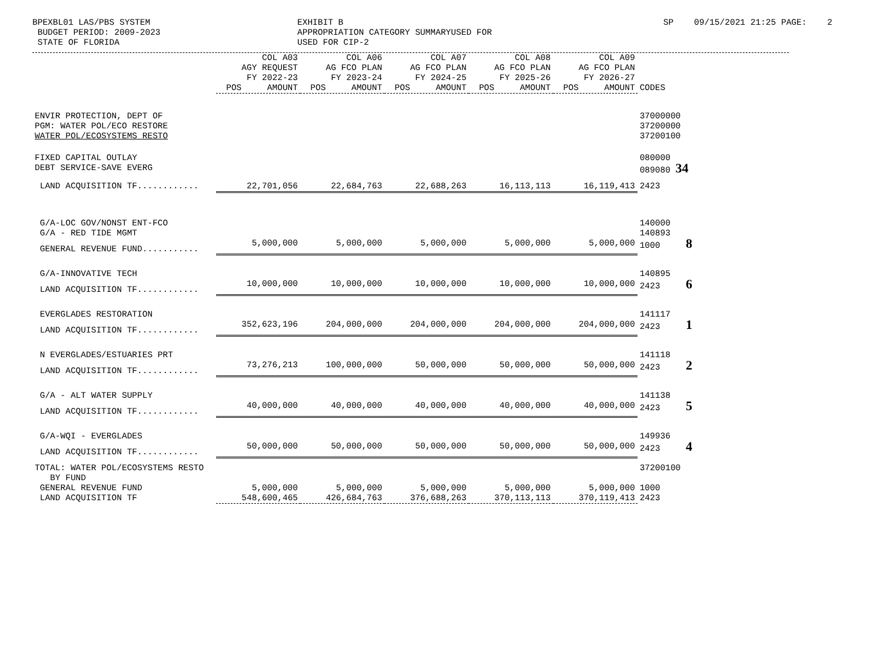BPEXBL01 LAS/PBS SYSTEM BUDGET PERIOD: 2009-2023 STATE OF FLORIDA
EXHIBIT B APPROPRIATION CATEGORY SUMMARYUSED FOR USED FOR CIP-2
SP 09/15/2021 21:25 PAGE: 2
| | COL A03 AGY REQUEST FY 2022-23 POS AMOUNT | COL A06 AG FCO PLAN FY 2023-24 POS AMOUNT | COL A07 AG FCO PLAN FY 2024-25 POS AMOUNT | COL A08 AG FCO PLAN FY 2025-26 POS AMOUNT | COL A09 AG FCO PLAN FY 2026-27 POS AMOUNT | CODES |
| --- | --- | --- | --- | --- | --- | --- |
| ENVIR PROTECTION, DEPT OF PGM: WATER POL/ECO RESTORE WATER POL/ECOSYSTEMS RESTO | | | | | | 37000000 37200000 37200100 |
| FIXED CAPITAL OUTLAY DEBT SERVICE-SAVE EVERG | | | | | | 080000 089080 34 |
| LAND ACQUISITION TF............ | 22,701,056 | 22,684,763 | 22,688,263 | 16,113,113 | 16,119,413 | 2423 |
| G/A-LOC GOV/NONST ENT-FCO G/A - RED TIDE MGMT | | | | | | 140000 140893 |
| GENERAL REVENUE FUND........... | 5,000,000 | 5,000,000 | 5,000,000 | 5,000,000 | 5,000,000 | 1000 8 |
| G/A-INNOVATIVE TECH | | | | | | 140895 |
| LAND ACQUISITION TF............ | 10,000,000 | 10,000,000 | 10,000,000 | 10,000,000 | 10,000,000 | 2423 6 |
| EVERGLADES RESTORATION | | | | | | 141117 |
| LAND ACQUISITION TF............ | 352,623,196 | 204,000,000 | 204,000,000 | 204,000,000 | 204,000,000 | 2423 1 |
| N EVERGLADES/ESTUARIES PRT | | | | | | 141118 |
| LAND ACQUISITION TF............ | 73,276,213 | 100,000,000 | 50,000,000 | 50,000,000 | 50,000,000 | 2423 2 |
| G/A - ALT WATER SUPPLY | | | | | | 141138 |
| LAND ACQUISITION TF............ | 40,000,000 | 40,000,000 | 40,000,000 | 40,000,000 | 40,000,000 | 2423 5 |
| G/A-WQI - EVERGLADES | | | | | | 149936 |
| LAND ACQUISITION TF............ | 50,000,000 | 50,000,000 | 50,000,000 | 50,000,000 | 50,000,000 | 2423 4 |
| TOTAL: WATER POL/ECOSYSTEMS RESTO BY FUND | | | | | | 37200100 |
| GENERAL REVENUE FUND | 5,000,000 | 5,000,000 | 5,000,000 | 5,000,000 | 5,000,000 | 1000 |
| LAND ACQUISITION TF | 548,600,465 | 426,684,763 | 376,688,263 | 370,113,113 | 370,119,413 | 2423 |